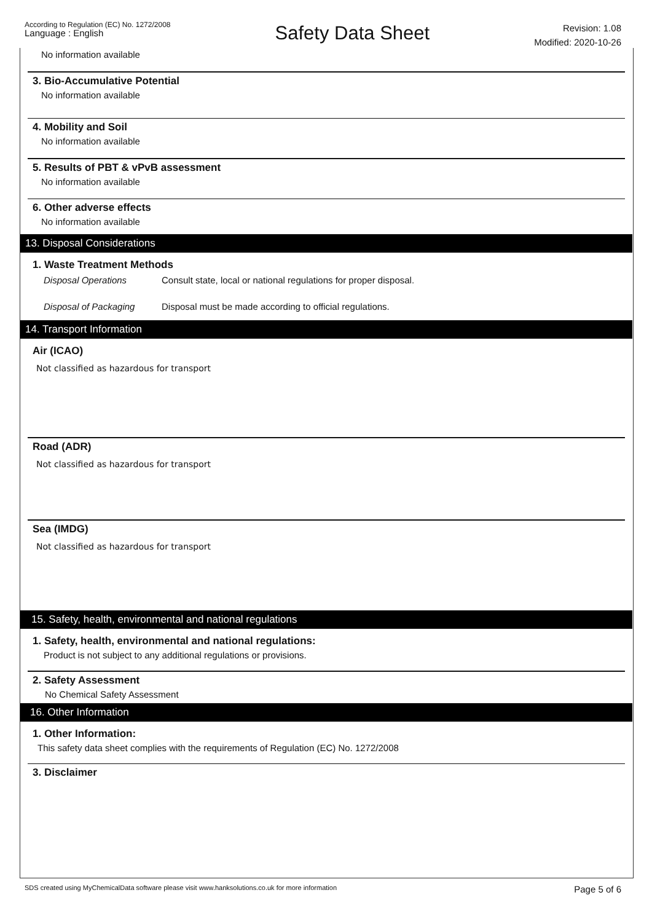According to Regulation (EC) No. 1272/2008
Language : English
Safety Data Sheet
Revision: 1.08
Modified: 2020-10-26
No information available
3. Bio-Accumulative Potential
No information available
4. Mobility and Soil
No information available
5. Results of PBT & vPvB assessment
No information available
6. Other adverse effects
No information available
13. Disposal Considerations
1. Waste Treatment Methods
Disposal Operations Consult state, local or national regulations for proper disposal.
Disposal of Packaging Disposal must be made according to official regulations.
14. Transport Information
Air (ICAO)
Not classified as hazardous for transport
Road (ADR)
Not classified as hazardous for transport
Sea (IMDG)
Not classified as hazardous for transport
15. Safety, health, environmental and national regulations
1. Safety, health, environmental and national regulations:
Product is not subject to any additional regulations or provisions.
2. Safety Assessment
No Chemical Safety Assessment
16. Other Information
1. Other Information:
This safety data sheet complies with the requirements of Regulation (EC) No. 1272/2008
3. Disclaimer
SDS created using MyChemicalData software please visit www.hanksolutions.co.uk for more information Page 5 of 6